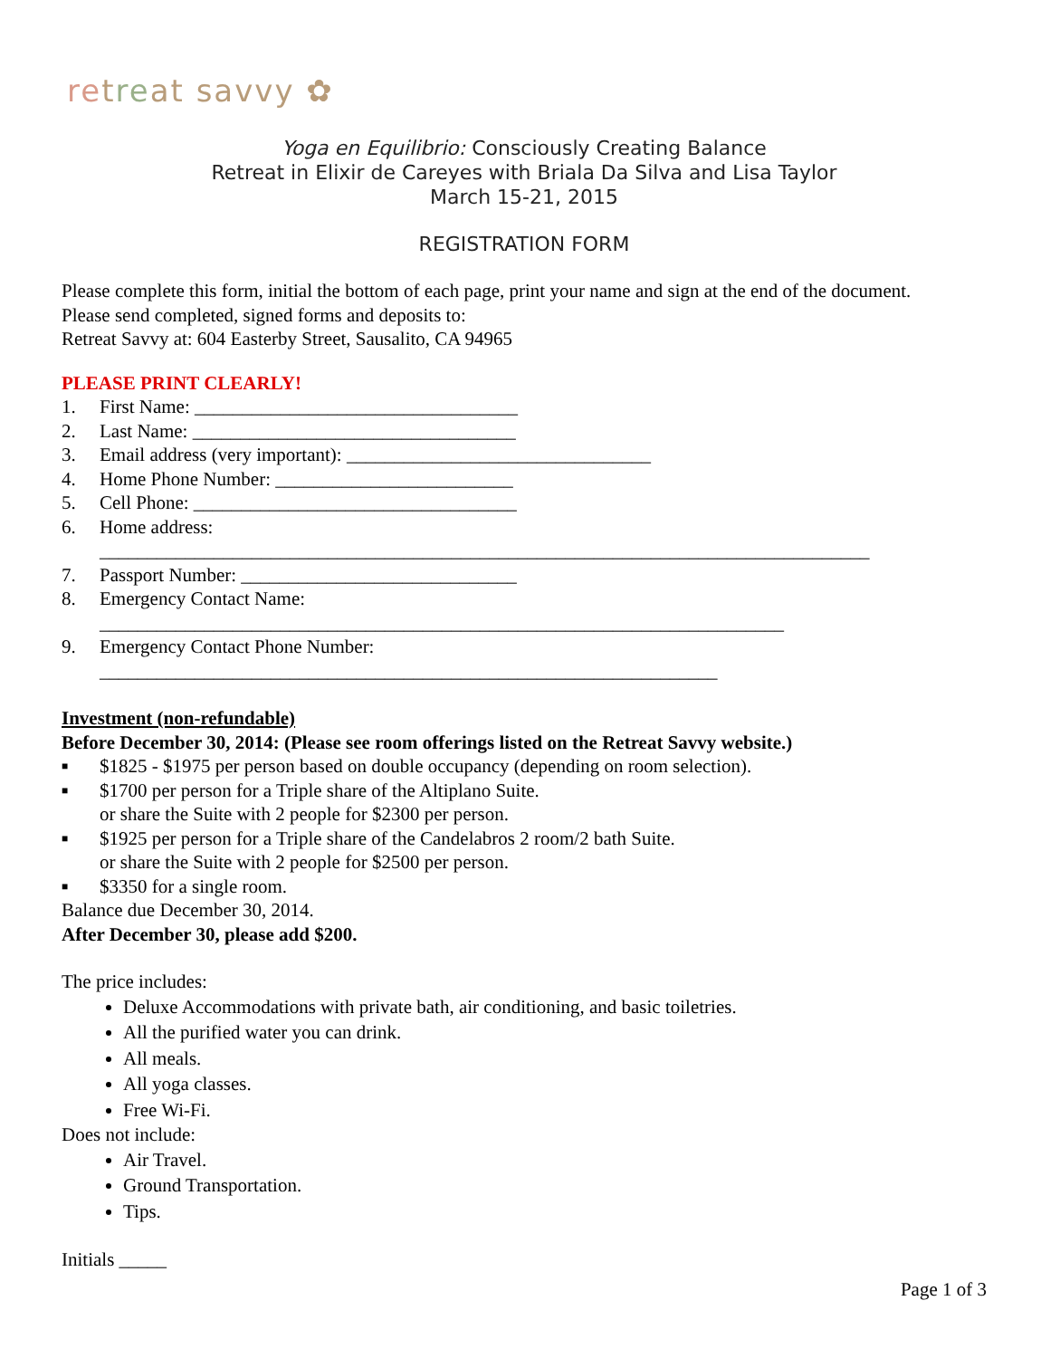retreat savvy ✿
Yoga en Equilibrio: Consciously Creating Balance
Retreat in Elixir de Careyes with Briala Da Silva and Lisa Taylor
March 15-21, 2015
REGISTRATION FORM
Please complete this form, initial the bottom of each page, print your name and sign at the end of the document.
Please send completed, signed forms and deposits to:
Retreat Savvy at: 604 Easterby Street, Sausalito, CA 94965
PLEASE PRINT CLEARLY!
1. First Name: __________________________________
2. Last Name: __________________________________
3. Email address (very important): ________________________________
4. Home Phone Number: _________________________
5. Cell Phone: __________________________________
6. Home address:
_________________________________________________________________________________
7. Passport Number: _____________________________
8. Emergency Contact Name:
________________________________________________________________________
9. Emergency Contact Phone Number:
_________________________________________________________________
Investment (non-refundable)
Before December 30, 2014: (Please see room offerings listed on the Retreat Savvy website.)
■ $1825 - $1975 per person based on double occupancy (depending on room selection).
■ $1700 per person for a Triple share of the Altiplano Suite.
or share the Suite with 2 people for $2300 per person.
■ $1925 per person for a Triple share of the Candelabros 2 room/2 bath Suite.
or share the Suite with 2 people for $2500 per person.
■ $3350 for a single room.
Balance due December 30, 2014.
After December 30, please add $200.
The price includes:
Deluxe Accommodations with private bath, air conditioning, and basic toiletries.
All the purified water you can drink.
All meals.
All yoga classes.
Free Wi-Fi.
Does not include:
Air Travel.
Ground Transportation.
Tips.
Initials _____
Page 1 of 3